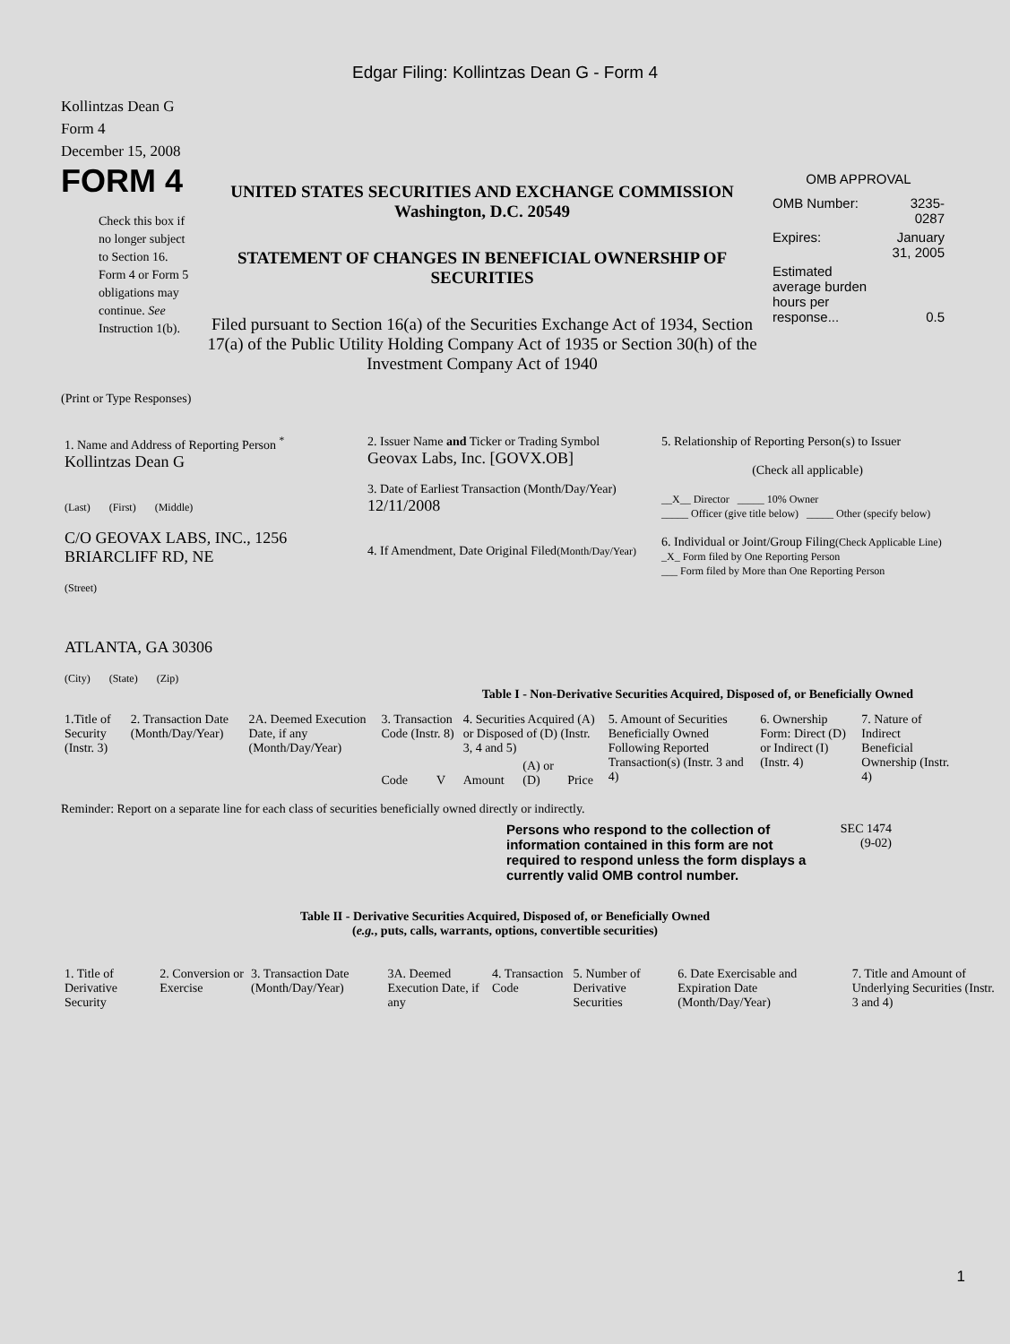Edgar Filing: Kollintzas Dean G - Form 4
Kollintzas Dean G
Form 4
December 15, 2008
FORM 4
Check this box if no longer subject to Section 16. Form 4 or Form 5 obligations may continue. See Instruction 1(b).
UNITED STATES SECURITIES AND EXCHANGE COMMISSION
Washington, D.C. 20549
STATEMENT OF CHANGES IN BENEFICIAL OWNERSHIP OF SECURITIES
Filed pursuant to Section 16(a) of the Securities Exchange Act of 1934, Section 17(a) of the Public Utility Holding Company Act of 1935 or Section 30(h) of the Investment Company Act of 1940
OMB APPROVAL
| OMB Number: | 3235-0287 |
| Expires: | January 31, 2005 |
| Estimated average burden hours per response... | 0.5 |
(Print or Type Responses)
| 1. Name and Address of Reporting Person <sup>*</sup> Kollintzas Dean G (Last) (First) (Middle) C/O GEOVAX LABS, INC., 1256 BRIARCLIFF RD, NE (Street) ATLANTA, GA 30306 (City) (State) (Zip) | 2. Issuer Name and Ticker or Trading Symbol Geovax Labs, Inc. [GOVX.OB] 3. Date of Earliest Transaction (Month/Day/Year) 12/11/2008 4. If Amendment, Date Original Filed (Month/Day/Year) | 5. Relationship of Reporting Person(s) to Issuer (Check all applicable) __X__ Director _____ 10% Owner _____ Officer (give title below) _____ Other (specify below) 6. Individual or Joint/Group Filing (Check Applicable Line) _X_ Form filed by One Reporting Person ___ Form filed by More than One Reporting Person |
Table I - Non-Derivative Securities Acquired, Disposed of, or Beneficially Owned
| 1.Title of Security (Instr. 3) | 2. Transaction Date (Month/Day/Year) | 2A. Deemed Execution Date, if any (Month/Day/Year) | 3. Transaction Code (Instr. 8) | | 4. Securities Acquired (A) or Disposed of (D) (Instr. 3, 4 and 5) | | | 5. Amount of Securities Beneficially Owned Following Reported Transaction(s) (Instr. 3 and 4) | 6. Ownership Form: Direct (D) or Indirect (I) (Instr. 4) | 7. Nature of Indirect Beneficial Ownership (Instr. 4) |
| --- | --- | --- | --- | --- | --- | --- | --- | --- | --- | --- |
| | | | Code | V | Amount | (A) or (D) | Price | | | |
Reminder: Report on a separate line for each class of securities beneficially owned directly or indirectly.
Persons who respond to the collection of information contained in this form are not required to respond unless the form displays a currently valid OMB control number.
SEC 1474
(9-02)
Table II - Derivative Securities Acquired, Disposed of, or Beneficially Owned
(e.g., puts, calls, warrants, options, convertible securities)
| 1. Title of Derivative Security | 2. Conversion or Exercise | 3. Transaction Date (Month/Day/Year) | 3A. Deemed Execution Date, if any | 4. Transaction Code | 5. Number of Derivative Securities | 6. Date Exercisable and Expiration Date (Month/Day/Year) | 7. Title and Amount of Underlying Securities (Instr. 3 and 4) |
| --- | --- | --- | --- | --- | --- | --- | --- |
1